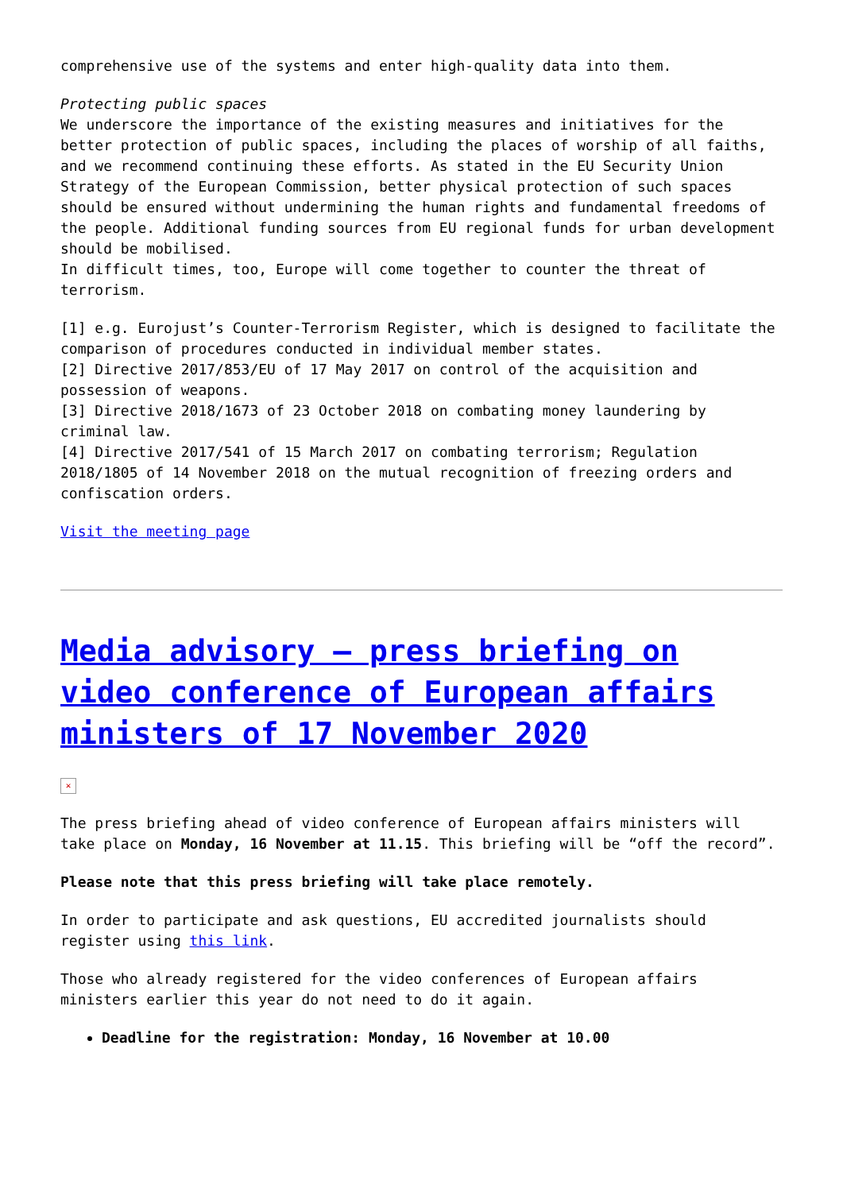comprehensive use of the systems and enter high-quality data into them.
Protecting public spaces
We underscore the importance of the existing measures and initiatives for the better protection of public spaces, including the places of worship of all faiths, and we recommend continuing these efforts. As stated in the EU Security Union Strategy of the European Commission, better physical protection of such spaces should be ensured without undermining the human rights and fundamental freedoms of the people. Additional funding sources from EU regional funds for urban development should be mobilised.
In difficult times, too, Europe will come together to counter the threat of terrorism.
[1] e.g. Eurojust’s Counter-Terrorism Register, which is designed to facilitate the comparison of procedures conducted in individual member states.
[2] Directive 2017/853/EU of 17 May 2017 on control of the acquisition and possession of weapons.
[3] Directive 2018/1673 of 23 October 2018 on combating money laundering by criminal law.
[4] Directive 2017/541 of 15 March 2017 on combating terrorism; Regulation 2018/1805 of 14 November 2018 on the mutual recognition of freezing orders and confiscation orders.
Visit the meeting page
Media advisory – press briefing on video conference of European affairs ministers of 17 November 2020
✕
The press briefing ahead of video conference of European affairs ministers will take place on Monday, 16 November at 11.15. This briefing will be “off the record”.
Please note that this press briefing will take place remotely.
In order to participate and ask questions, EU accredited journalists should register using this link.
Those who already registered for the video conferences of European affairs ministers earlier this year do not need to do it again.
Deadline for the registration: Monday, 16 November at 10.00